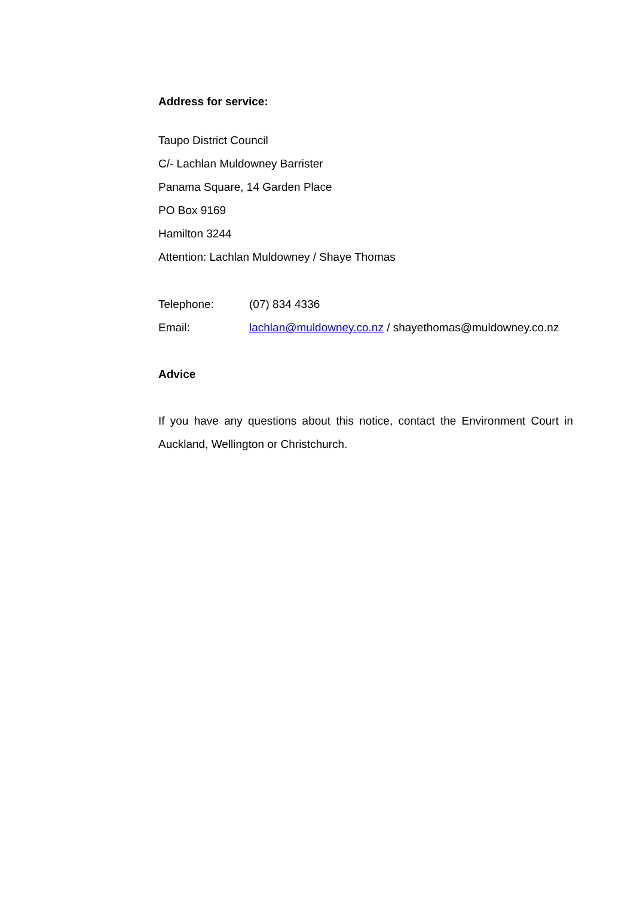Address for service:
Taupo District Council
C/- Lachlan Muldowney Barrister
Panama Square, 14 Garden Place
PO Box 9169
Hamilton 3244
Attention: Lachlan Muldowney / Shaye Thomas
Telephone: (07) 834 4336
Email: lachlan@muldowney.co.nz / shayethomas@muldowney.co.nz
Advice
If you have any questions about this notice, contact the Environment Court in Auckland, Wellington or Christchurch.